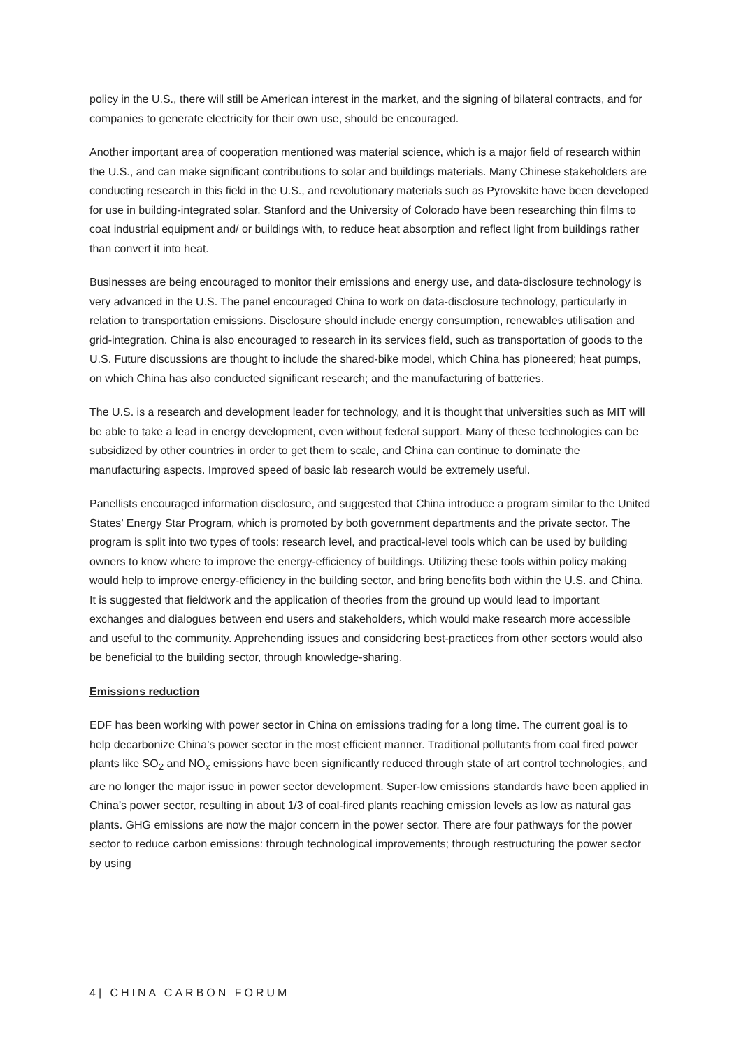policy in the U.S., there will still be American interest in the market, and the signing of bilateral contracts, and for companies to generate electricity for their own use, should be encouraged.
Another important area of cooperation mentioned was material science, which is a major field of research within the U.S., and can make significant contributions to solar and buildings materials. Many Chinese stakeholders are conducting research in this field in the U.S., and revolutionary materials such as Pyrovskite have been developed for use in building-integrated solar. Stanford and the University of Colorado have been researching thin films to coat industrial equipment and/ or buildings with, to reduce heat absorption and reflect light from buildings rather than convert it into heat.
Businesses are being encouraged to monitor their emissions and energy use, and data-disclosure technology is very advanced in the U.S. The panel encouraged China to work on data-disclosure technology, particularly in relation to transportation emissions. Disclosure should include energy consumption, renewables utilisation and grid-integration. China is also encouraged to research in its services field, such as transportation of goods to the U.S. Future discussions are thought to include the shared-bike model, which China has pioneered; heat pumps, on which China has also conducted significant research; and the manufacturing of batteries.
The U.S. is a research and development leader for technology, and it is thought that universities such as MIT will be able to take a lead in energy development, even without federal support. Many of these technologies can be subsidized by other countries in order to get them to scale, and China can continue to dominate the manufacturing aspects. Improved speed of basic lab research would be extremely useful.
Panellists encouraged information disclosure, and suggested that China introduce a program similar to the United States’ Energy Star Program, which is promoted by both government departments and the private sector. The program is split into two types of tools: research level, and practical-level tools which can be used by building owners to know where to improve the energy-efficiency of buildings. Utilizing these tools within policy making would help to improve energy-efficiency in the building sector, and bring benefits both within the U.S. and China. It is suggested that fieldwork and the application of theories from the ground up would lead to important exchanges and dialogues between end users and stakeholders, which would make research more accessible and useful to the community. Apprehending issues and considering best-practices from other sectors would also be beneficial to the building sector, through knowledge-sharing.
Emissions reduction
EDF has been working with power sector in China on emissions trading for a long time. The current goal is to help decarbonize China’s power sector in the most efficient manner. Traditional pollutants from coal fired power plants like SO<sub>2</sub> and NO<sub>x</sub> emissions have been significantly reduced through state of art control technologies, and are no longer the major issue in power sector development. Super-low emissions standards have been applied in China’s power sector, resulting in about 1/3 of coal-fired plants reaching emission levels as low as natural gas plants. GHG emissions are now the major concern in the power sector. There are four pathways for the power sector to reduce carbon emissions: through technological improvements; through restructuring the power sector by using
4| CHINA CARBON FORUM